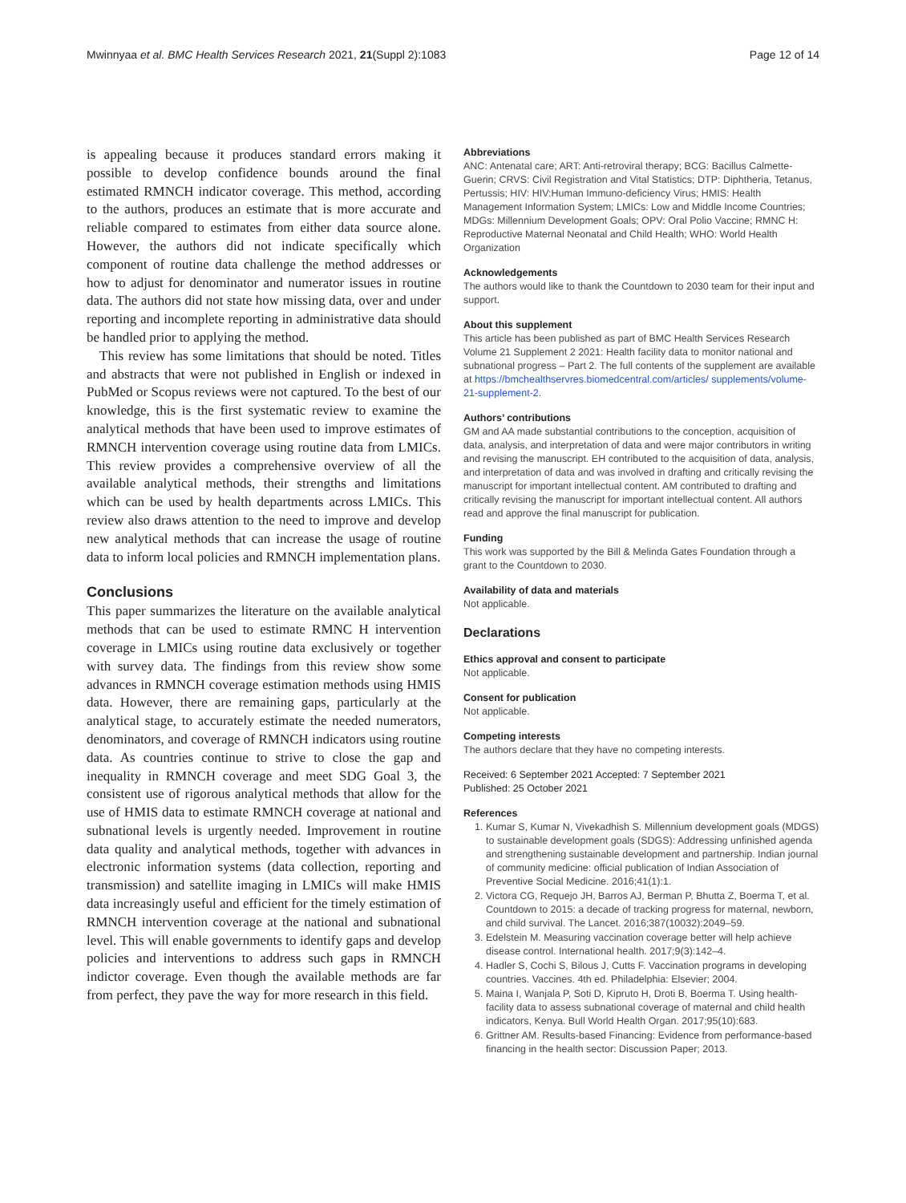Mwinnyaa et al. BMC Health Services Research 2021, 21(Suppl 2):1083 Page 12 of 14
is appealing because it produces standard errors making it possible to develop confidence bounds around the final estimated RMNCH indicator coverage. This method, according to the authors, produces an estimate that is more accurate and reliable compared to estimates from either data source alone. However, the authors did not indicate specifically which component of routine data challenge the method addresses or how to adjust for denominator and numerator issues in routine data. The authors did not state how missing data, over and under reporting and incomplete reporting in administrative data should be handled prior to applying the method.
This review has some limitations that should be noted. Titles and abstracts that were not published in English or indexed in PubMed or Scopus reviews were not captured. To the best of our knowledge, this is the first systematic review to examine the analytical methods that have been used to improve estimates of RMNCH intervention coverage using routine data from LMICs. This review provides a comprehensive overview of all the available analytical methods, their strengths and limitations which can be used by health departments across LMICs. This review also draws attention to the need to improve and develop new analytical methods that can increase the usage of routine data to inform local policies and RMNCH implementation plans.
Conclusions
This paper summarizes the literature on the available analytical methods that can be used to estimate RMNC H intervention coverage in LMICs using routine data exclusively or together with survey data. The findings from this review show some advances in RMNCH coverage estimation methods using HMIS data. However, there are remaining gaps, particularly at the analytical stage, to accurately estimate the needed numerators, denominators, and coverage of RMNCH indicators using routine data. As countries continue to strive to close the gap and inequality in RMNCH coverage and meet SDG Goal 3, the consistent use of rigorous analytical methods that allow for the use of HMIS data to estimate RMNCH coverage at national and subnational levels is urgently needed. Improvement in routine data quality and analytical methods, together with advances in electronic information systems (data collection, reporting and transmission) and satellite imaging in LMICs will make HMIS data increasingly useful and efficient for the timely estimation of RMNCH intervention coverage at the national and subnational level. This will enable governments to identify gaps and develop policies and interventions to address such gaps in RMNCH indictor coverage. Even though the available methods are far from perfect, they pave the way for more research in this field.
Abbreviations
ANC: Antenatal care; ART: Anti-retroviral therapy; BCG: Bacillus Calmette-Guerin; CRVS: Civil Registration and Vital Statistics; DTP: Diphtheria, Tetanus, Pertussis; HIV: HIV:Human Immuno-deficiency Virus; HMIS: Health Management Information System; LMICs: Low and Middle Income Countries; MDGs: Millennium Development Goals; OPV: Oral Polio Vaccine; RMNC H: Reproductive Maternal Neonatal and Child Health; WHO: World Health Organization
Acknowledgements
The authors would like to thank the Countdown to 2030 team for their input and support.
About this supplement
This article has been published as part of BMC Health Services Research Volume 21 Supplement 2 2021: Health facility data to monitor national and subnational progress – Part 2. The full contents of the supplement are available at https://bmchealthservres.biomedcentral.com/articles/ supplements/volume-21-supplement-2.
Authors’ contributions
GM and AA made substantial contributions to the conception, acquisition of data, analysis, and interpretation of data and were major contributors in writing and revising the manuscript. EH contributed to the acquisition of data, analysis, and interpretation of data and was involved in drafting and critically revising the manuscript for important intellectual content. AM contributed to drafting and critically revising the manuscript for important intellectual content. All authors read and approve the final manuscript for publication.
Funding
This work was supported by the Bill & Melinda Gates Foundation through a grant to the Countdown to 2030.
Availability of data and materials
Not applicable.
Declarations
Ethics approval and consent to participate
Not applicable.
Consent for publication
Not applicable.
Competing interests
The authors declare that they have no competing interests.
Received: 6 September 2021 Accepted: 7 September 2021
Published: 25 October 2021
References
1. Kumar S, Kumar N, Vivekadhish S. Millennium development goals (MDGS) to sustainable development goals (SDGS): Addressing unfinished agenda and strengthening sustainable development and partnership. Indian journal of community medicine: official publication of Indian Association of Preventive Social Medicine. 2016;41(1):1.
2. Victora CG, Requejo JH, Barros AJ, Berman P, Bhutta Z, Boerma T, et al. Countdown to 2015: a decade of tracking progress for maternal, newborn, and child survival. The Lancet. 2016;387(10032):2049–59.
3. Edelstein M. Measuring vaccination coverage better will help achieve disease control. International health. 2017;9(3):142–4.
4. Hadler S, Cochi S, Bilous J, Cutts F. Vaccination programs in developing countries. Vaccines. 4th ed. Philadelphia: Elsevier; 2004.
5. Maina I, Wanjala P, Soti D, Kipruto H, Droti B, Boerma T. Using health-facility data to assess subnational coverage of maternal and child health indicators, Kenya. Bull World Health Organ. 2017;95(10):683.
6. Grittner AM. Results-based Financing: Evidence from performance-based financing in the health sector: Discussion Paper; 2013.